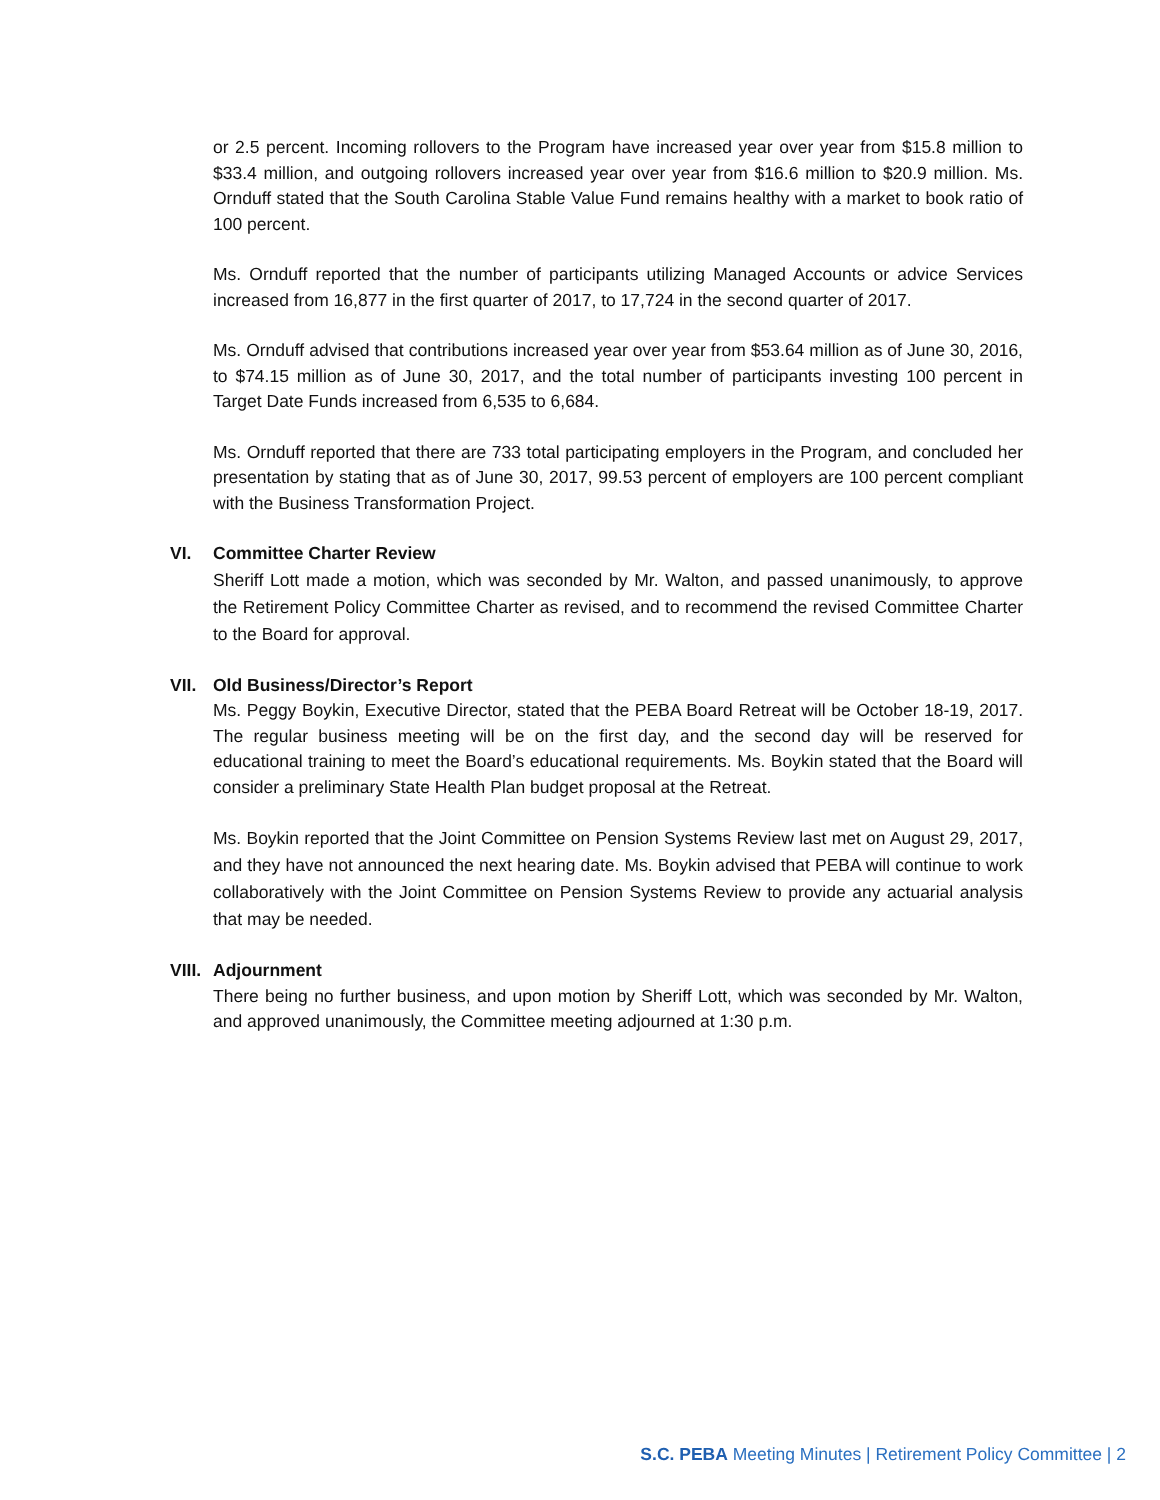or 2.5 percent. Incoming rollovers to the Program have increased year over year from $15.8 million to $33.4 million, and outgoing rollovers increased year over year from $16.6 million to $20.9 million. Ms. Ornduff stated that the South Carolina Stable Value Fund remains healthy with a market to book ratio of 100 percent.
Ms. Ornduff reported that the number of participants utilizing Managed Accounts or advice Services increased from 16,877 in the first quarter of 2017, to 17,724 in the second quarter of 2017.
Ms. Ornduff advised that contributions increased year over year from $53.64 million as of June 30, 2016, to $74.15 million as of June 30, 2017, and the total number of participants investing 100 percent in Target Date Funds increased from 6,535 to 6,684.
Ms. Ornduff reported that there are 733 total participating employers in the Program, and concluded her presentation by stating that as of June 30, 2017, 99.53 percent of employers are 100 percent compliant with the Business Transformation Project.
VI.
Committee Charter Review
Sheriff Lott made a motion, which was seconded by Mr. Walton, and passed unanimously, to approve the Retirement Policy Committee Charter as revised, and to recommend the revised Committee Charter to the Board for approval.
VII.
Old Business/Director’s Report
Ms. Peggy Boykin, Executive Director, stated that the PEBA Board Retreat will be October 18-19, 2017. The regular business meeting will be on the first day, and the second day will be reserved for educational training to meet the Board’s educational requirements. Ms. Boykin stated that the Board will consider a preliminary State Health Plan budget proposal at the Retreat.
Ms. Boykin reported that the Joint Committee on Pension Systems Review last met on August 29, 2017, and they have not announced the next hearing date. Ms. Boykin advised that PEBA will continue to work collaboratively with the Joint Committee on Pension Systems Review to provide any actuarial analysis that may be needed.
VIII.
Adjournment
There being no further business, and upon motion by Sheriff Lott, which was seconded by Mr. Walton, and approved unanimously, the Committee meeting adjourned at 1:30 p.m.
S.C. PEBA Meeting Minutes | Retirement Policy Committee | 2